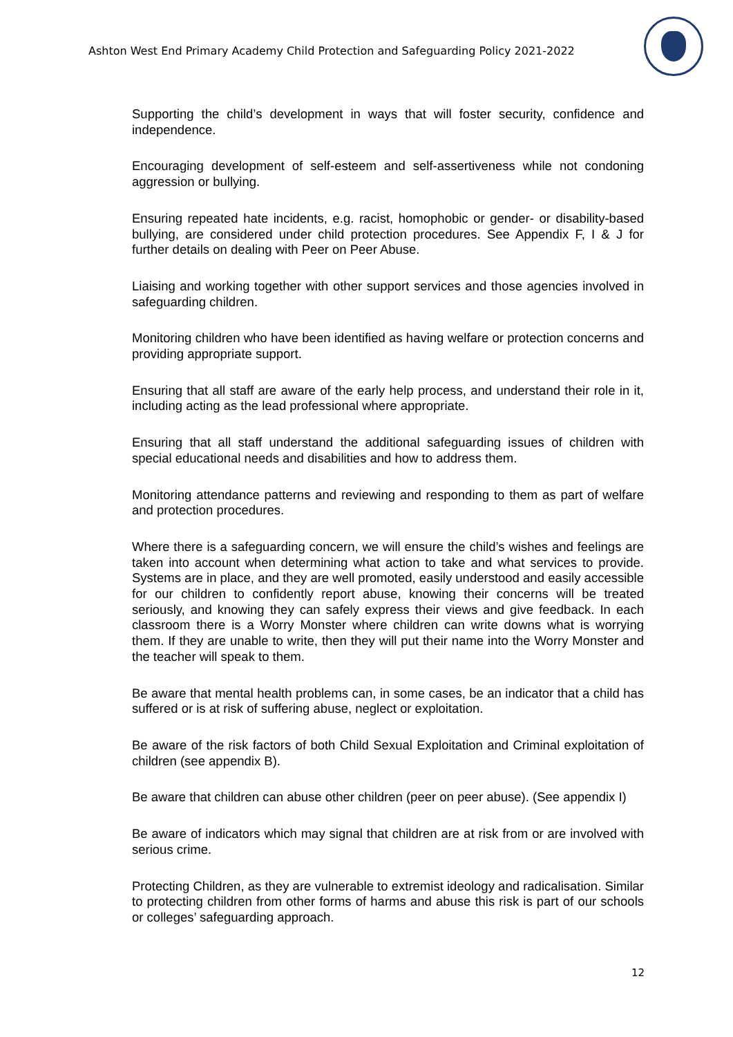Ashton West End Primary Academy Child Protection and Safeguarding Policy 2021-2022
Supporting the child’s development in ways that will foster security, confidence and independence.
Encouraging development of self-esteem and self-assertiveness while not condoning aggression or bullying.
Ensuring repeated hate incidents, e.g. racist, homophobic or gender- or disability-based bullying, are considered under child protection procedures. See Appendix F, I & J for further details on dealing with Peer on Peer Abuse.
Liaising and working together with other support services and those agencies involved in safeguarding children.
Monitoring children who have been identified as having welfare or protection concerns and providing appropriate support.
Ensuring that all staff are aware of the early help process, and understand their role in it, including acting as the lead professional where appropriate.
Ensuring that all staff understand the additional safeguarding issues of children with special educational needs and disabilities and how to address them.
Monitoring attendance patterns and reviewing and responding to them as part of welfare and protection procedures.
Where there is a safeguarding concern, we will ensure the child’s wishes and feelings are taken into account when determining what action to take and what services to provide. Systems are in place, and they are well promoted, easily understood and easily accessible for our children to confidently report abuse, knowing their concerns will be treated seriously, and knowing they can safely express their views and give feedback. In each classroom there is a Worry Monster where children can write downs what is worrying them. If they are unable to write, then they will put their name into the Worry Monster and the teacher will speak to them.
Be aware that mental health problems can, in some cases, be an indicator that a child has suffered or is at risk of suffering abuse, neglect or exploitation.
Be aware of the risk factors of both Child Sexual Exploitation and Criminal exploitation of children (see appendix B).
Be aware that children can abuse other children (peer on peer abuse). (See appendix I)
Be aware of indicators which may signal that children are at risk from or are involved with serious crime.
Protecting Children, as they are vulnerable to extremist ideology and radicalisation. Similar to protecting children from other forms of harms and abuse this risk is part of our schools or colleges’ safeguarding approach.
12